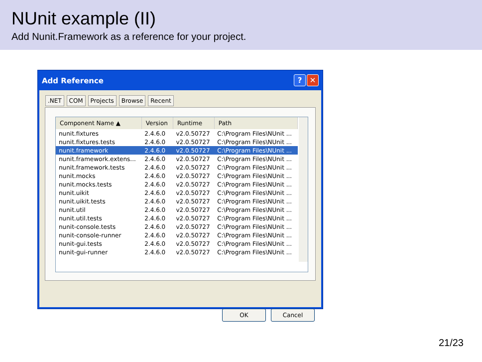NUnit example (II)
Add Nunit.Framework as a reference for your project.
Add Reference
? ✕
.NET COM Projects Browse Recent
| Component Name ▲ | Version | Runtime | Path |
| --- | --- | --- | --- |
| nunit.fixtures | 2.4.6.0 | v2.0.50727 | C:\Program Files\NUnit ... |
| nunit.fixtures.tests | 2.4.6.0 | v2.0.50727 | C:\Program Files\NUnit ... |
| nunit.framework | 2.4.6.0 | v2.0.50727 | C:\Program Files\NUnit ... |
| nunit.framework.extens... | 2.4.6.0 | v2.0.50727 | C:\Program Files\NUnit ... |
| nunit.framework.tests | 2.4.6.0 | v2.0.50727 | C:\Program Files\NUnit ... |
| nunit.mocks | 2.4.6.0 | v2.0.50727 | C:\Program Files\NUnit ... |
| nunit.mocks.tests | 2.4.6.0 | v2.0.50727 | C:\Program Files\NUnit ... |
| nunit.uikit | 2.4.6.0 | v2.0.50727 | C:\Program Files\NUnit ... |
| nunit.uikit.tests | 2.4.6.0 | v2.0.50727 | C:\Program Files\NUnit ... |
| nunit.util | 2.4.6.0 | v2.0.50727 | C:\Program Files\NUnit ... |
| nunit.util.tests | 2.4.6.0 | v2.0.50727 | C:\Program Files\NUnit ... |
| nunit-console.tests | 2.4.6.0 | v2.0.50727 | C:\Program Files\NUnit ... |
| nunit-console-runner | 2.4.6.0 | v2.0.50727 | C:\Program Files\NUnit ... |
| nunit-gui.tests | 2.4.6.0 | v2.0.50727 | C:\Program Files\NUnit ... |
| nunit-gui-runner | 2.4.6.0 | v2.0.50727 | C:\Program Files\NUnit ... |
OK Cancel
21/23